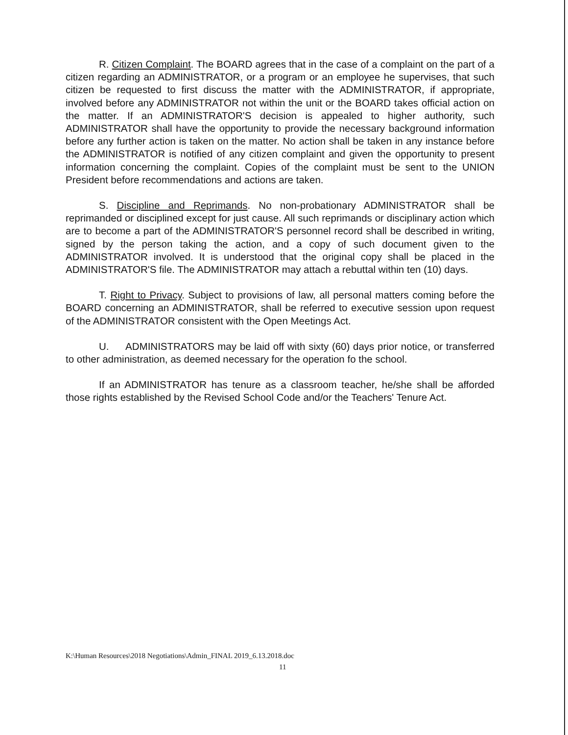R. Citizen Complaint. The BOARD agrees that in the case of a complaint on the part of a citizen regarding an ADMINISTRATOR, or a program or an employee he supervises, that such citizen be requested to first discuss the matter with the ADMINISTRATOR, if appropriate, involved before any ADMINISTRATOR not within the unit or the BOARD takes official action on the matter. If an ADMINISTRATOR'S decision is appealed to higher authority, such ADMINISTRATOR shall have the opportunity to provide the necessary background information before any further action is taken on the matter. No action shall be taken in any instance before the ADMINISTRATOR is notified of any citizen complaint and given the opportunity to present information concerning the complaint. Copies of the complaint must be sent to the UNION President before recommendations and actions are taken.
S. Discipline and Reprimands. No non-probationary ADMINISTRATOR shall be reprimanded or disciplined except for just cause. All such reprimands or disciplinary action which are to become a part of the ADMINISTRATOR'S personnel record shall be described in writing, signed by the person taking the action, and a copy of such document given to the ADMINISTRATOR involved. It is understood that the original copy shall be placed in the ADMINISTRATOR'S file. The ADMINISTRATOR may attach a rebuttal within ten (10) days.
T. Right to Privacy. Subject to provisions of law, all personal matters coming before the BOARD concerning an ADMINISTRATOR, shall be referred to executive session upon request of the ADMINISTRATOR consistent with the Open Meetings Act.
U. ADMINISTRATORS may be laid off with sixty (60) days prior notice, or transferred to other administration, as deemed necessary for the operation fo the school.
If an ADMINISTRATOR has tenure as a classroom teacher, he/she shall be afforded those rights established by the Revised School Code and/or the Teachers' Tenure Act.
K:\Human Resources\2018 Negotiations\Admin_FINAL 2019_6.13.2018.doc
11